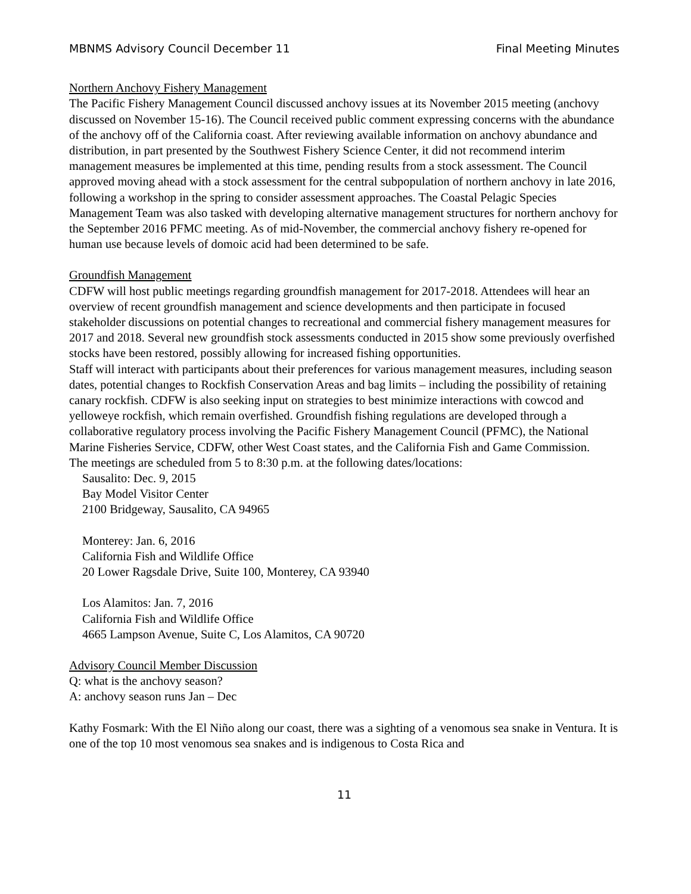MBNMS Advisory Council December 11 Final Meeting Minutes
Northern Anchovy Fishery Management
The Pacific Fishery Management Council discussed anchovy issues at its November 2015 meeting (anchovy discussed on November 15-16). The Council received public comment expressing concerns with the abundance of the anchovy off of the California coast. After reviewing available information on anchovy abundance and distribution, in part presented by the Southwest Fishery Science Center, it did not recommend interim management measures be implemented at this time, pending results from a stock assessment. The Council approved moving ahead with a stock assessment for the central subpopulation of northern anchovy in late 2016, following a workshop in the spring to consider assessment approaches. The Coastal Pelagic Species Management Team was also tasked with developing alternative management structures for northern anchovy for the September 2016 PFMC meeting. As of mid-November, the commercial anchovy fishery re-opened for human use because levels of domoic acid had been determined to be safe.
Groundfish Management
CDFW will host public meetings regarding groundfish management for 2017-2018. Attendees will hear an overview of recent groundfish management and science developments and then participate in focused stakeholder discussions on potential changes to recreational and commercial fishery management measures for 2017 and 2018. Several new groundfish stock assessments conducted in 2015 show some previously overfished stocks have been restored, possibly allowing for increased fishing opportunities.
Staff will interact with participants about their preferences for various management measures, including season dates, potential changes to Rockfish Conservation Areas and bag limits – including the possibility of retaining canary rockfish. CDFW is also seeking input on strategies to best minimize interactions with cowcod and yelloweye rockfish, which remain overfished. Groundfish fishing regulations are developed through a collaborative regulatory process involving the Pacific Fishery Management Council (PFMC), the National Marine Fisheries Service, CDFW, other West Coast states, and the California Fish and Game Commission.
The meetings are scheduled from 5 to 8:30 p.m. at the following dates/locations:
Sausalito: Dec. 9, 2015
Bay Model Visitor Center
2100 Bridgeway, Sausalito, CA 94965
Monterey: Jan. 6, 2016
California Fish and Wildlife Office
20 Lower Ragsdale Drive, Suite 100, Monterey, CA 93940
Los Alamitos: Jan. 7, 2016
California Fish and Wildlife Office
4665 Lampson Avenue, Suite C, Los Alamitos, CA 90720
Advisory Council Member Discussion
Q: what is the anchovy season?
A: anchovy season runs Jan – Dec
Kathy Fosmark: With the El Niño along our coast, there was a sighting of a venomous sea snake in Ventura. It is one of the top 10 most venomous sea snakes and is indigenous to Costa Rica and
11